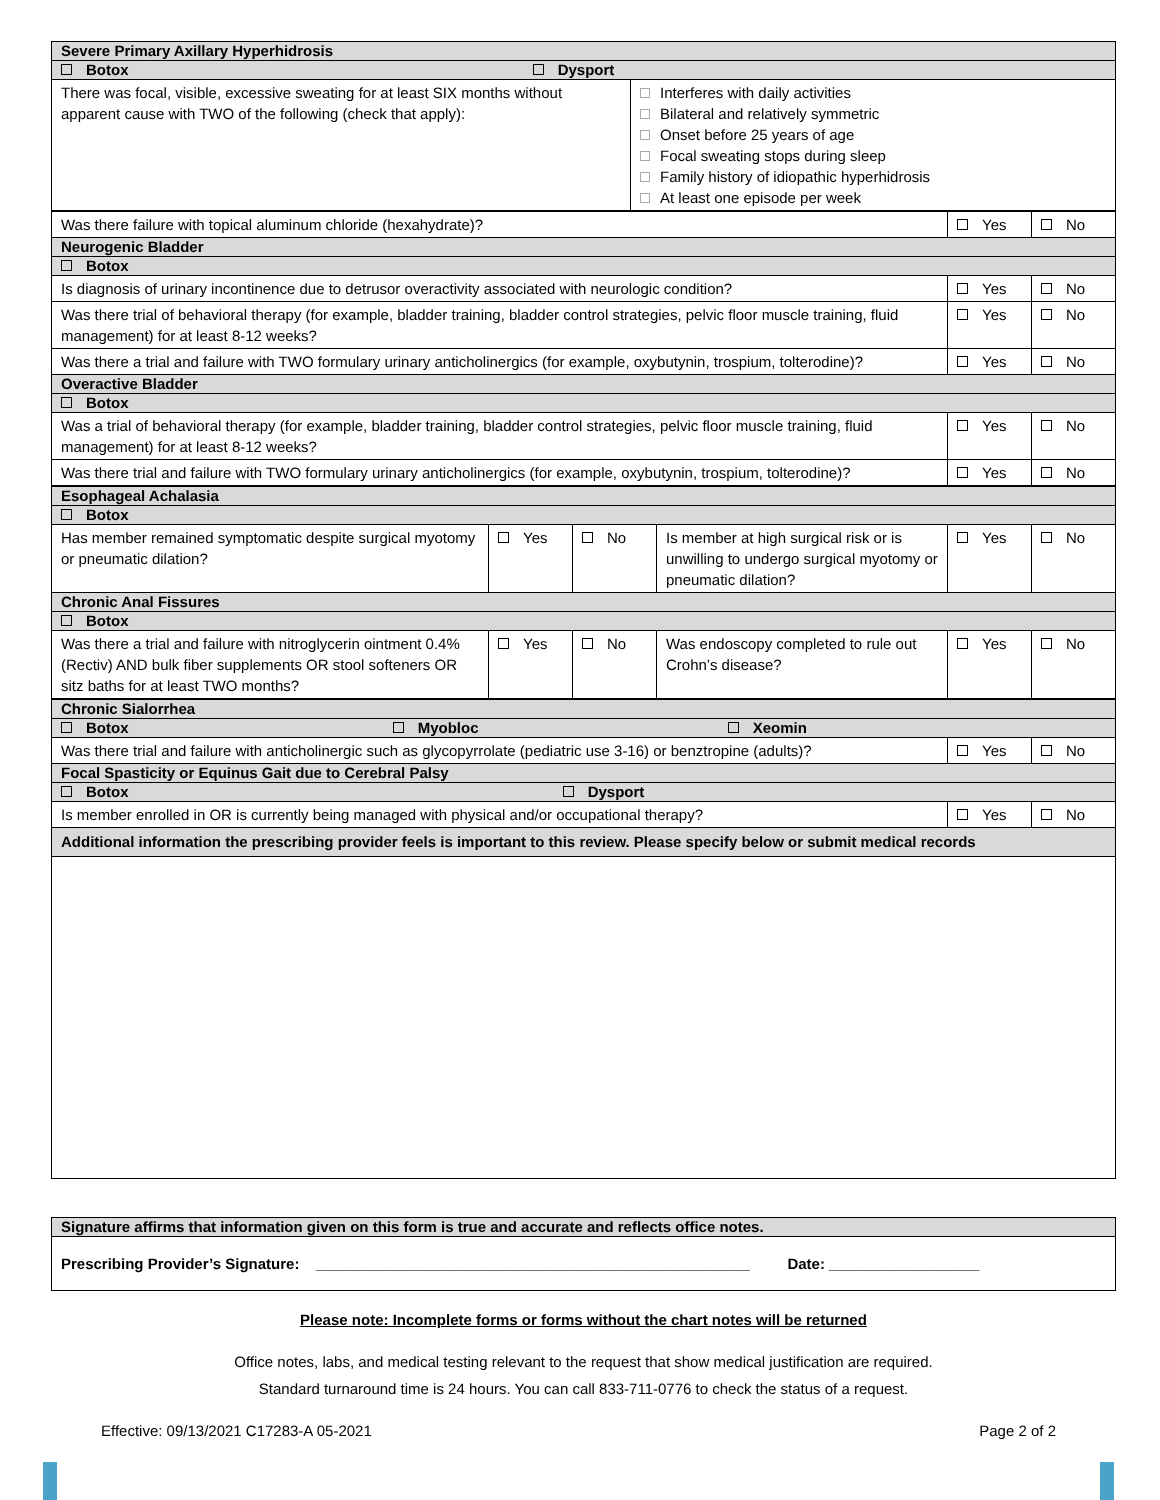| Severe Primary Axillary Hyperhidrosis | |
| Botox Dysport | |
| There was focal, visible, excessive sweating for at least SIX months without apparent cause with TWO of the following (check that apply): | Interferes with daily activities Bilateral and relatively symmetric Onset before 25 years of age Focal sweating stops during sleep Family history of idiopathic hyperhidrosis At least one episode per week |
| Was there failure with topical aluminum chloride (hexahydrate)? | Yes | No |
| Neurogenic Bladder | | |
| Botox | | |
| Is diagnosis of urinary incontinence due to detrusor overactivity associated with neurologic condition? | Yes | No |
| Was there trial of behavioral therapy (for example, bladder training, bladder control strategies, pelvic floor muscle training, fluid management) for at least 8-12 weeks? | Yes | No |
| Was there a trial and failure with TWO formulary urinary anticholinergics (for example, oxybutynin, trospium, tolterodine)? | Yes | No |
| Overactive Bladder | | |
| Botox | | |
| Was a trial of behavioral therapy (for example, bladder training, bladder control strategies, pelvic floor muscle training, fluid management) for at least 8-12 weeks? | Yes | No |
| Was there trial and failure with TWO formulary urinary anticholinergics (for example, oxybutynin, trospium, tolterodine)? | Yes | No |
| Esophageal Achalasia | | | | | |
| Botox | | | | | |
| Has member remained symptomatic despite surgical myotomy or pneumatic dilation? | Yes | No | Is member at high surgical risk or is unwilling to undergo surgical myotomy or pneumatic dilation? | Yes | No |
| Chronic Anal Fissures | | | | | |
| Botox | | | | | |
| Was there a trial and failure with nitroglycerin ointment 0.4% (Rectiv) AND bulk fiber supplements OR stool softeners OR sitz baths for at least TWO months? | Yes | No | Was endoscopy completed to rule out Crohn’s disease? | Yes | No |
| Chronic Sialorrhea | | |
| Botox Myobloc Xeomin | | |
| Was there trial and failure with anticholinergic such as glycopyrrolate (pediatric use 3-16) or benztropine (adults)? | Yes | No |
| Focal Spasticity or Equinus Gait due to Cerebral Palsy | | |
| Botox Dysport | | |
| Is member enrolled in OR is currently being managed with physical and/or occupational therapy? | Yes | No |
| Additional information the prescribing provider feels is important to this review. Please specify below or submit medical records | | |
| Signature affirms that information given on this form is true and accurate and reflects office notes. |
| Prescribing Provider’s Signature: ____________________________________________________ Date: __________________ |
Please note: Incomplete forms or forms without the chart notes will be returned
Office notes, labs, and medical testing relevant to the request that show medical justification are required.
Standard turnaround time is 24 hours. You can call 833-711-0776 to check the status of a request.
Effective: 09/13/2021 C17283-A 05-2021 Page 2 of 2